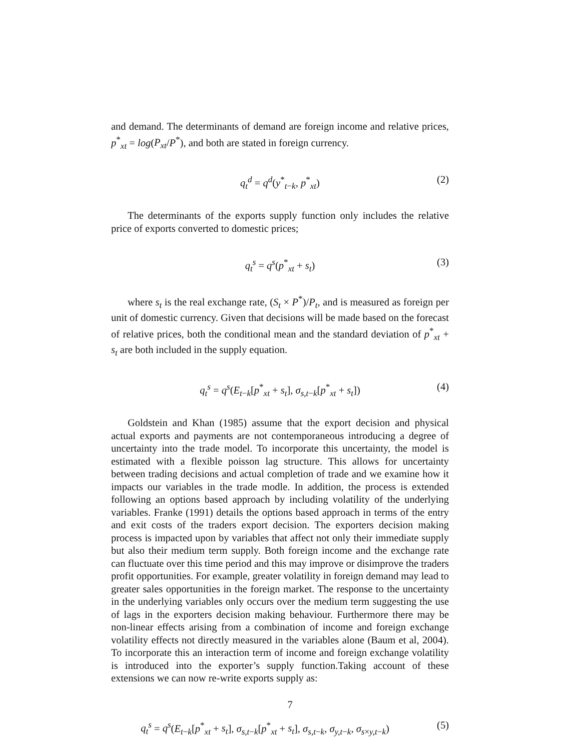and demand. The determinants of demand are foreign income and relative prices, p<sup>*</sup><sub>xt</sub> = log(P<sub>xt</sub>/P<sup>*</sup>), and both are stated in foreign currency.
q<sub>t</sub><sup>d</sup> = q<sup>d</sup>(y<sup>*</sup><sub>t−k</sub>, p<sup>*</sup><sub>xt</sub>) (2)
The determinants of the exports supply function only includes the relative price of exports converted to domestic prices;
q<sub>t</sub><sup>s</sup> = q<sup>s</sup>(p<sup>*</sup><sub>xt</sub> + s<sub>t</sub>) (3)
where s<sub>t</sub> is the real exchange rate, (S<sub>t</sub> × P<sup>*</sup>)/P<sub>t</sub>, and is measured as foreign per unit of domestic currency. Given that decisions will be made based on the forecast of relative prices, both the conditional mean and the standard deviation of p<sup>*</sup><sub>xt</sub> + s<sub>t</sub> are both included in the supply equation.
q<sub>t</sub><sup>s</sup> = q<sup>s</sup>(E<sub>t−k</sub>[p<sup>*</sup><sub>xt</sub> + s<sub>t</sub>], σ<sub>s,t−k</sub>[p<sup>*</sup><sub>xt</sub> + s<sub>t</sub>]) (4)
Goldstein and Khan (1985) assume that the export decision and physical actual exports and payments are not contemporaneous introducing a degree of uncertainty into the trade model. To incorporate this uncertainty, the model is estimated with a flexible poisson lag structure. This allows for uncertainty between trading decisions and actual completion of trade and we examine how it impacts our variables in the trade modle. In addition, the process is extended following an options based approach by including volatility of the underlying variables. Franke (1991) details the options based approach in terms of the entry and exit costs of the traders export decision. The exporters decision making process is impacted upon by variables that affect not only their immediate supply but also their medium term supply. Both foreign income and the exchange rate can fluctuate over this time period and this may improve or disimprove the traders profit opportunities. For example, greater volatility in foreign demand may lead to greater sales opportunities in the foreign market. The response to the uncertainty in the underlying variables only occurs over the medium term suggesting the use of lags in the exporters decision making behaviour. Furthermore there may be non-linear effects arising from a combination of income and foreign exchange volatility effects not directly measured in the variables alone (Baum et al, 2004). To incorporate this an interaction term of income and foreign exchange volatility is introduced into the exporter’s supply function.Taking account of these extensions we can now re-write exports supply as:
q<sub>t</sub><sup>s</sup> = q<sup>s</sup>(E<sub>t−k</sub>[p<sup>*</sup><sub>xt</sub> + s<sub>t</sub>], σ<sub>s,t−k</sub>[p<sup>*</sup><sub>xt</sub> + s<sub>t</sub>], σ<sub>s,t−k</sub>, σ<sub>y,t−k</sub>, σ<sub>s×y,t−k</sub>) (5)
7